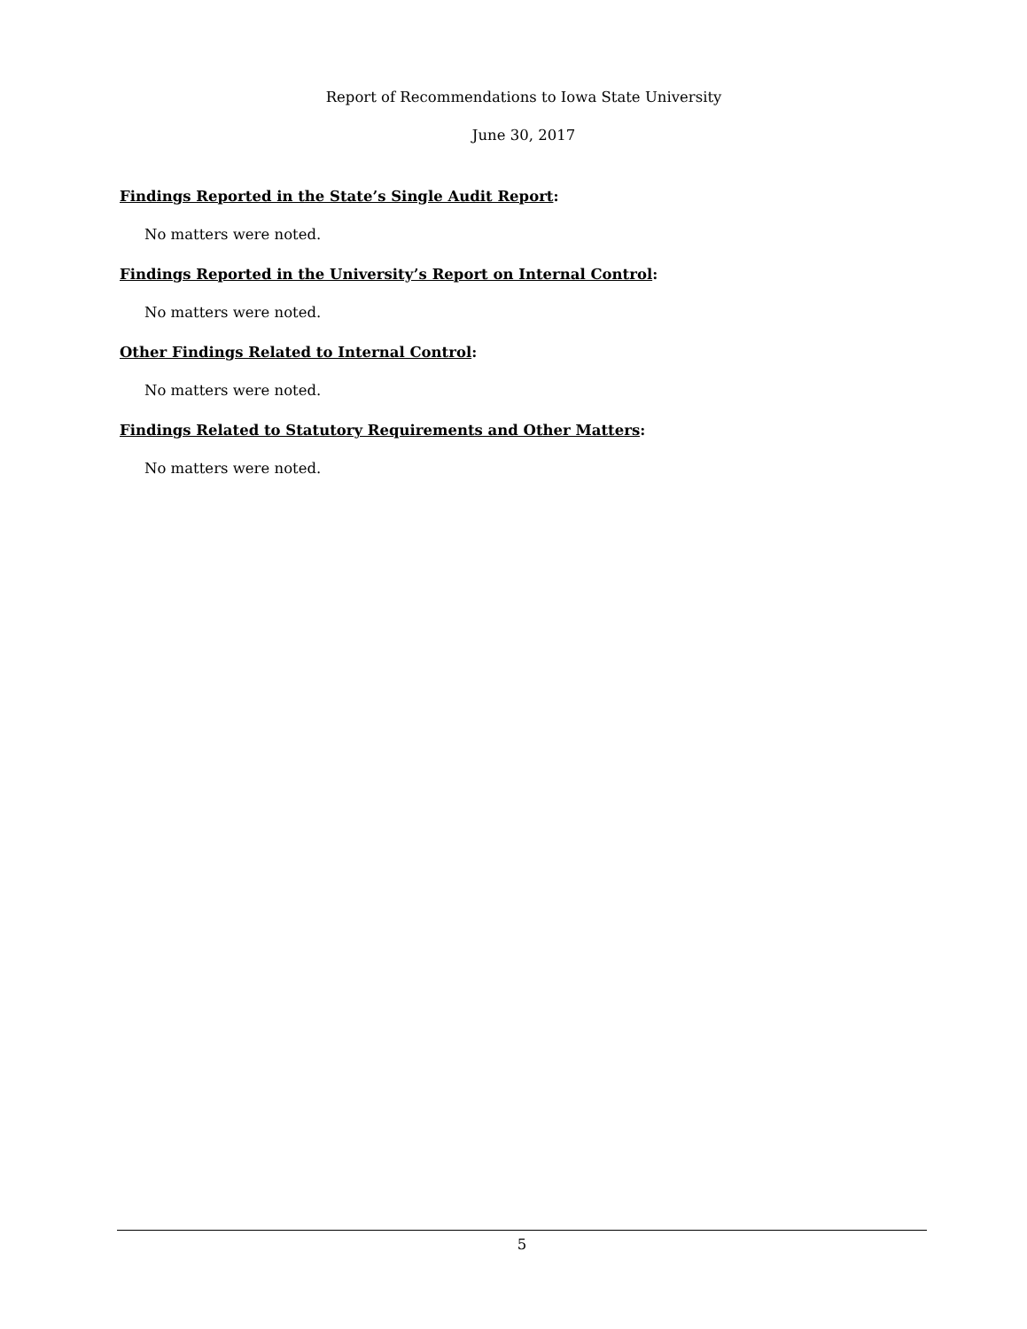Report of Recommendations to Iowa State University
June 30, 2017
Findings Reported in the State’s Single Audit Report:
No matters were noted.
Findings Reported in the University’s Report on Internal Control:
No matters were noted.
Other Findings Related to Internal Control:
No matters were noted.
Findings Related to Statutory Requirements and Other Matters:
No matters were noted.
5